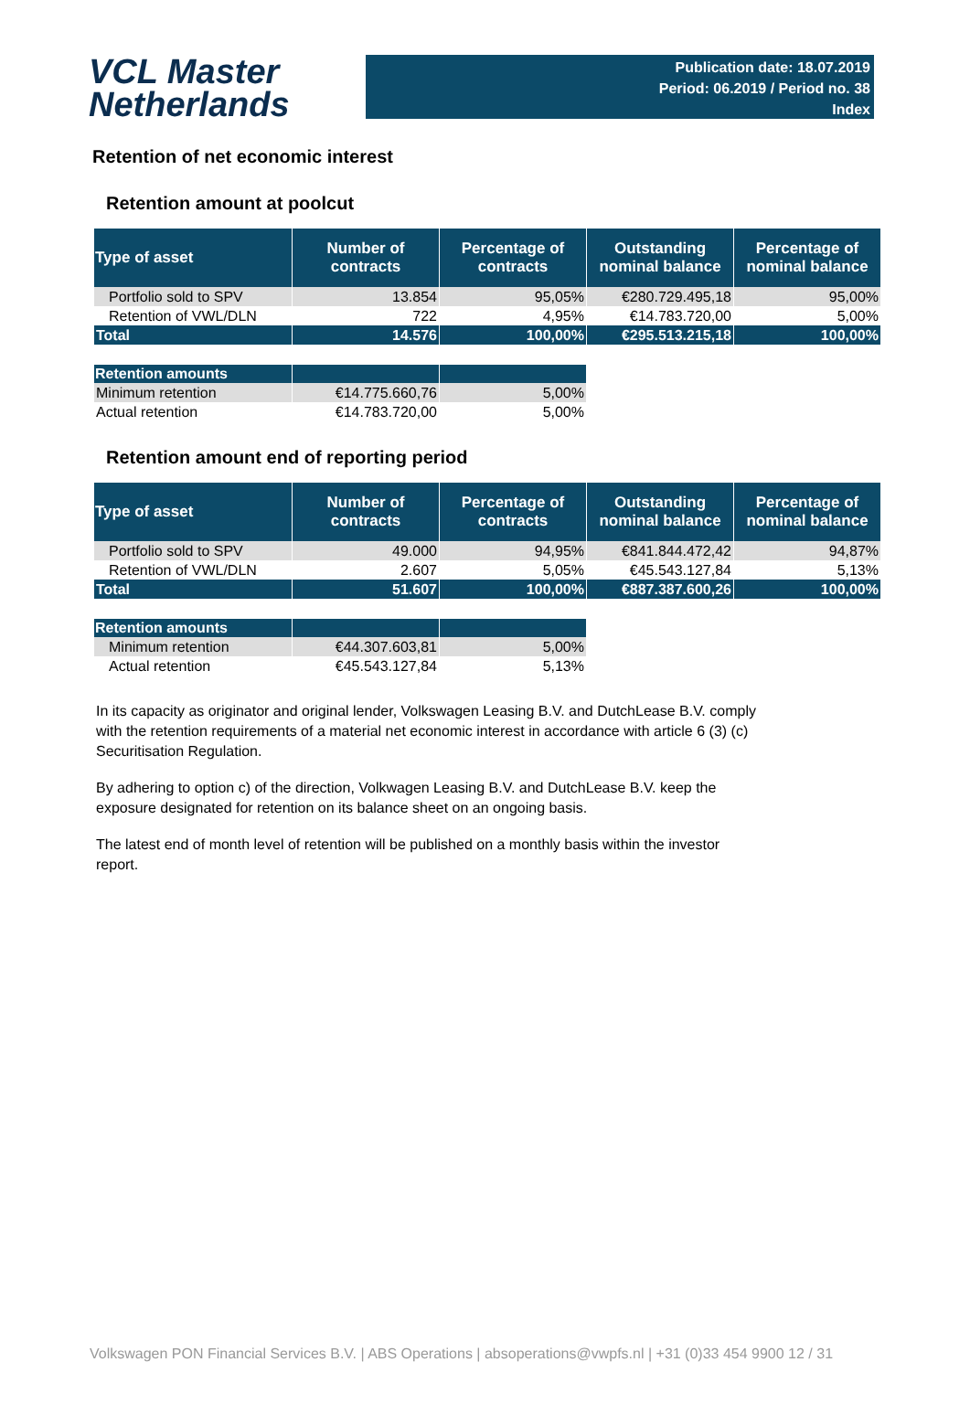VCL Master
Netherlands
Publication date: 18.07.2019
Period: 06.2019 / Period no. 38
Index
Retention of net economic interest
Retention amount at poolcut
| Type of asset | Number of contracts | Percentage of contracts | Outstanding nominal balance | Percentage of nominal balance |
| --- | --- | --- | --- | --- |
| Portfolio sold to SPV | 13.854 | 95,05% | €280.729.495,18 | 95,00% |
| Retention of VWL/DLN | 722 | 4,95% | €14.783.720,00 | 5,00% |
| Total | 14.576 | 100,00% | €295.513.215,18 | 100,00% |
| Retention amounts | | |
| --- | --- | --- |
| Minimum retention | €14.775.660,76 | 5,00% |
| Actual retention | €14.783.720,00 | 5,00% |
Retention amount end of reporting period
| Type of asset | Number of contracts | Percentage of contracts | Outstanding nominal balance | Percentage of nominal balance |
| --- | --- | --- | --- | --- |
| Portfolio sold to SPV | 49.000 | 94,95% | €841.844.472,42 | 94,87% |
| Retention of VWL/DLN | 2.607 | 5,05% | €45.543.127,84 | 5,13% |
| Total | 51.607 | 100,00% | €887.387.600,26 | 100,00% |
| Retention amounts | | |
| --- | --- | --- |
| Minimum retention | €44.307.603,81 | 5,00% |
| Actual retention | €45.543.127,84 | 5,13% |
In its capacity as originator and original lender, Volkswagen Leasing B.V. and DutchLease B.V. comply with the retention requirements of a material net economic interest in accordance with article 6 (3) (c) Securitisation Regulation.
By adhering to option c) of the direction, Volkwagen Leasing B.V. and DutchLease B.V. keep the exposure designated for retention on its balance sheet on an ongoing basis.
The latest end of month level of retention will be published on a monthly basis within the investor report.
Volkswagen PON Financial Services B.V. | ABS Operations | absoperations@vwpfs.nl | +31 (0)33 454 9900 12 / 31